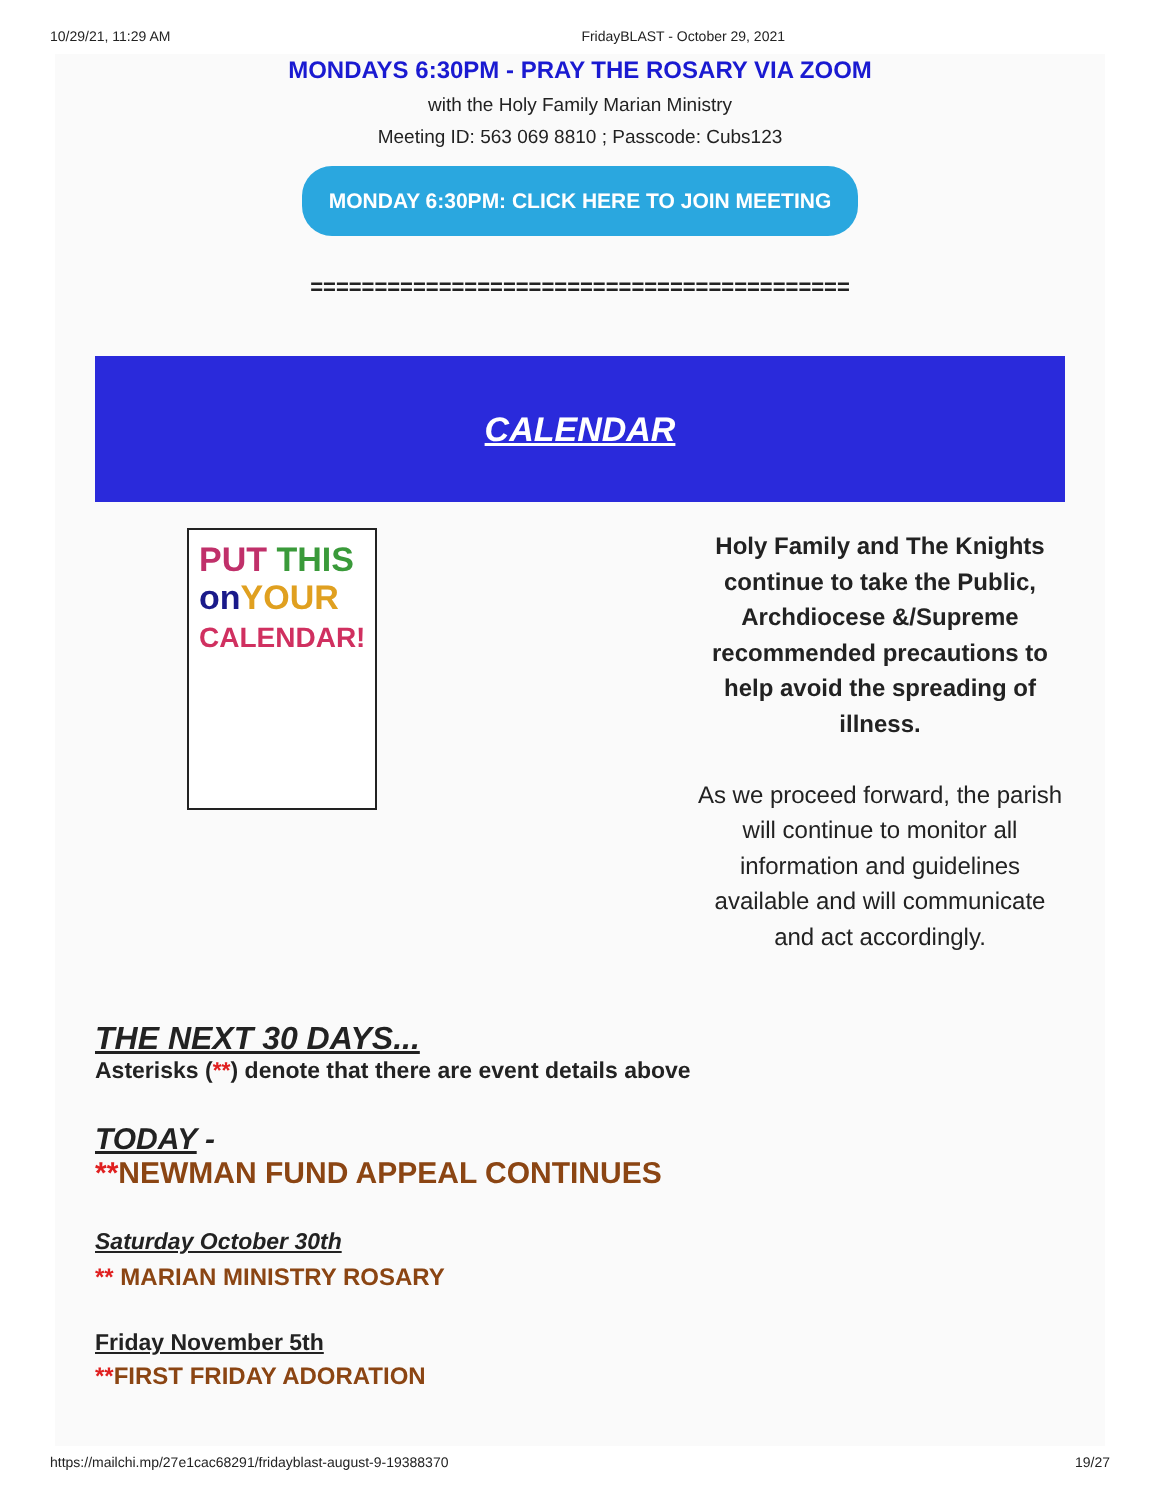10/29/21, 11:29 AM FridayBLAST - October 29, 2021
MONDAYS 6:30PM - PRAY THE ROSARY VIA ZOOM
with the Holy Family Marian Ministry
Meeting ID: 563 069 8810 ; Passcode: Cubs123
MONDAY 6:30PM: CLICK HERE TO JOIN MEETING
==========================================
CALENDAR
PUT THIS
on YOUR
CALENDAR!
Holy Family and The Knights continue to take the Public, Archdiocese &/Supreme recommended precautions to help avoid the spreading of illness.
As we proceed forward, the parish will continue to monitor all information and guidelines available and will communicate and act accordingly.
THE NEXT 30 DAYS...
Asterisks (**) denote that there are event details above
TODAY -
**NEWMAN FUND APPEAL CONTINUES
Saturday October 30th
** MARIAN MINISTRY ROSARY
Friday November 5th
**FIRST FRIDAY ADORATION
https://mailchi.mp/27e1cac68291/fridayblast-august-9-19388370 19/27